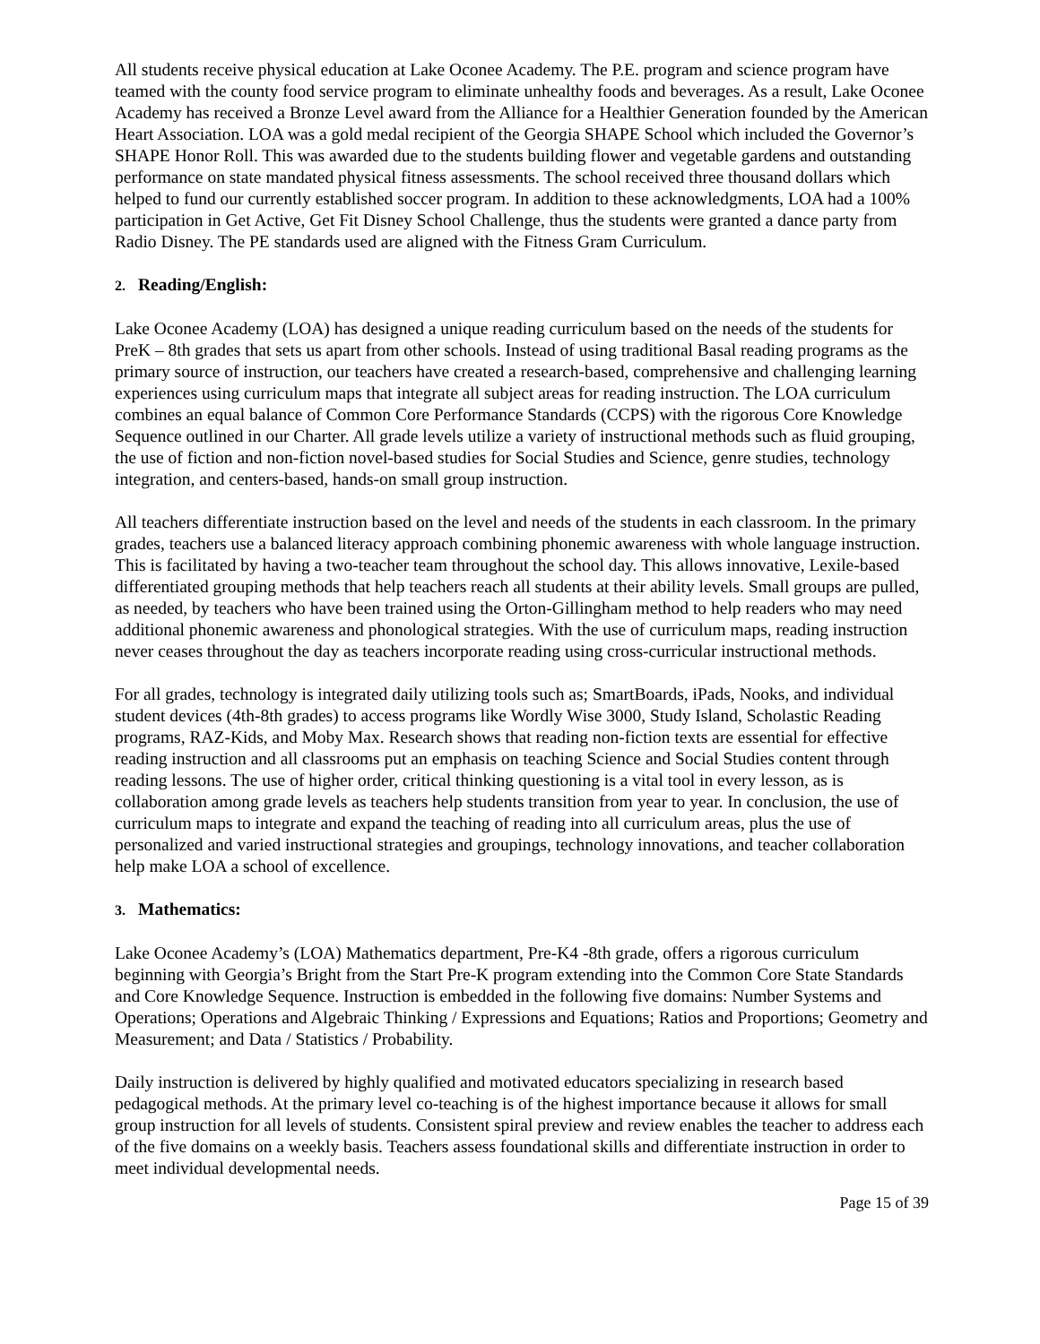All students receive physical education at Lake Oconee Academy. The P.E. program and science program have teamed with the county food service program to eliminate unhealthy foods and beverages. As a result, Lake Oconee Academy has received a Bronze Level award from the Alliance for a Healthier Generation founded by the American Heart Association. LOA was a gold medal recipient of the Georgia SHAPE School which included the Governor’s SHAPE Honor Roll. This was awarded due to the students building flower and vegetable gardens and outstanding performance on state mandated physical fitness assessments. The school received three thousand dollars which helped to fund our currently established soccer program. In addition to these acknowledgments, LOA had a 100% participation in Get Active, Get Fit Disney School Challenge, thus the students were granted a dance party from Radio Disney. The PE standards used are aligned with the Fitness Gram Curriculum.
2. Reading/English:
Lake Oconee Academy (LOA) has designed a unique reading curriculum based on the needs of the students for PreK – 8th grades that sets us apart from other schools. Instead of using traditional Basal reading programs as the primary source of instruction, our teachers have created a research-based, comprehensive and challenging learning experiences using curriculum maps that integrate all subject areas for reading instruction. The LOA curriculum combines an equal balance of Common Core Performance Standards (CCPS) with the rigorous Core Knowledge Sequence outlined in our Charter. All grade levels utilize a variety of instructional methods such as fluid grouping, the use of fiction and non-fiction novel-based studies for Social Studies and Science, genre studies, technology integration, and centers-based, hands-on small group instruction.
All teachers differentiate instruction based on the level and needs of the students in each classroom. In the primary grades, teachers use a balanced literacy approach combining phonemic awareness with whole language instruction. This is facilitated by having a two-teacher team throughout the school day. This allows innovative, Lexile-based differentiated grouping methods that help teachers reach all students at their ability levels. Small groups are pulled, as needed, by teachers who have been trained using the Orton-Gillingham method to help readers who may need additional phonemic awareness and phonological strategies. With the use of curriculum maps, reading instruction never ceases throughout the day as teachers incorporate reading using cross-curricular instructional methods.
For all grades, technology is integrated daily utilizing tools such as; SmartBoards, iPads, Nooks, and individual student devices (4th-8th grades) to access programs like Wordly Wise 3000, Study Island, Scholastic Reading programs, RAZ-Kids, and Moby Max. Research shows that reading non-fiction texts are essential for effective reading instruction and all classrooms put an emphasis on teaching Science and Social Studies content through reading lessons. The use of higher order, critical thinking questioning is a vital tool in every lesson, as is collaboration among grade levels as teachers help students transition from year to year. In conclusion, the use of curriculum maps to integrate and expand the teaching of reading into all curriculum areas, plus the use of personalized and varied instructional strategies and groupings, technology innovations, and teacher collaboration help make LOA a school of excellence.
3. Mathematics:
Lake Oconee Academy’s (LOA) Mathematics department, Pre-K4 -8th grade, offers a rigorous curriculum beginning with Georgia’s Bright from the Start Pre-K program extending into the Common Core State Standards and Core Knowledge Sequence. Instruction is embedded in the following five domains: Number Systems and Operations; Operations and Algebraic Thinking / Expressions and Equations; Ratios and Proportions; Geometry and Measurement; and Data / Statistics / Probability.
Daily instruction is delivered by highly qualified and motivated educators specializing in research based pedagogical methods. At the primary level co-teaching is of the highest importance because it allows for small group instruction for all levels of students. Consistent spiral preview and review enables the teacher to address each of the five domains on a weekly basis. Teachers assess foundational skills and differentiate instruction in order to meet individual developmental needs.
Page 15 of 39